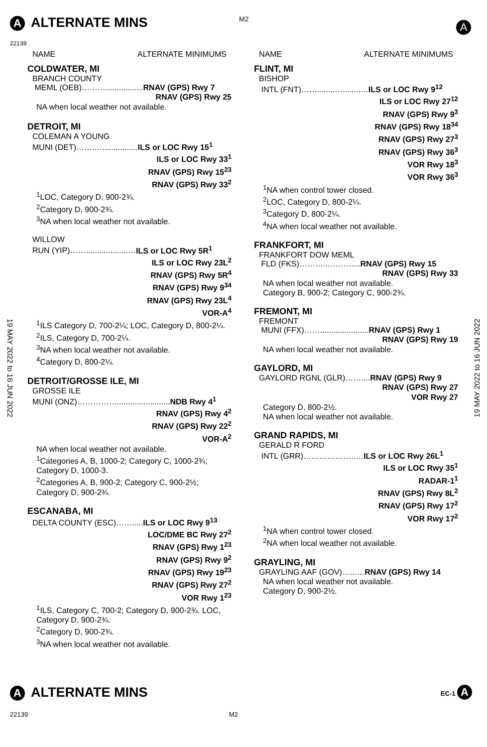A ALTERNATE MINS M2
22139
A
19 MAY 2022 to 16 JUN 2022
19 MAY 2022 to 16 JUN 2022
NAME ALTERNATE MINIMUMS
COLDWATER, MI
BRANCH COUNTY
MEML (OEB)……….................RNAV (GPS) Rwy 7
RNAV (GPS) Rwy 25
NA when local weather not available.
DETROIT, MI
COLEMAN A YOUNG
MUNI (DET)……..…...............ILS or LOC Rwy 15<sup>1</sup>
ILS or LOC Rwy 33<sup>1</sup>
RNAV (GPS) Rwy 15<sup>23</sup>
RNAV (GPS) Rwy 33<sup>2</sup>
<sup>1</sup> LOC, Category D, 900-2¾.
<sup>2</sup> Category D, 900-2¾.
<sup>3</sup> NA when local weather not available.
WILLOW
RUN (YIP)……...................…ILS or LOC Rwy 5R<sup>1</sup>
ILS or LOC Rwy 23L<sup>2</sup>
RNAV (GPS) Rwy 5R<sup>4</sup>
RNAV (GPS) Rwy 9<sup>34</sup>
RNAV (GPS) Rwy 23L<sup>4</sup>
VOR-A<sup>4</sup>
<sup>1</sup> ILS Category D, 700-2¼; LOC, Category D, 800-2¼.
<sup>2</sup> ILS, Category D, 700-2¼.
<sup>3</sup> NA when local weather not available.
<sup>4</sup> Category D, 800-2¼.
DETROIT/GROSSE ILE, MI
GROSSE ILE
MUNI (ONZ)……………........................NDB Rwy 4<sup>1</sup>
RNAV (GPS) Rwy 4<sup>2</sup>
RNAV (GPS) Rwy 22<sup>2</sup>
VOR-A<sup>2</sup>
NA when local weather not available.
<sup>1</sup> Categories A, B, 1000-2; Category C, 1000-2¾; Category D, 1000-3.
<sup>2</sup> Categories A, B, 900-2; Category C, 900-2½; Category D, 900-2¾.
ESCANABA, MI
DELTA COUNTY (ESC)…….....ILS or LOC Rwy 9<sup>13</sup>
LOC/DME BC Rwy 27<sup>2</sup>
RNAV (GPS) Rwy 1<sup>23</sup>
RNAV (GPS) Rwy 9<sup>2</sup>
RNAV (GPS) Rwy 19<sup>23</sup>
RNAV (GPS) Rwy 27<sup>2</sup>
VOR Rwy 1<sup>23</sup>
<sup>1</sup> ILS, Category C, 700-2; Category D, 900-2¾. LOC, Category D, 900-2¾.
<sup>2</sup> Category D, 900-2¾.
<sup>3</sup> NA when local weather not available.
NAME ALTERNATE MINIMUMS
FLINT, MI
BISHOP
INTL (FNT)……........…........…ILS or LOC Rwy 9<sup>12</sup>
ILS or LOC Rwy 27<sup>12</sup>
RNAV (GPS) Rwy 9<sup>3</sup>
RNAV (GPS) Rwy 18<sup>34</sup>
RNAV (GPS) Rwy 27<sup>3</sup>
RNAV (GPS) Rwy 36<sup>3</sup>
VOR Rwy 18<sup>3</sup>
VOR Rwy 36<sup>3</sup>
<sup>1</sup> NA when control tower closed.
<sup>2</sup> LOC, Category D, 800-2¼.
<sup>3</sup> Category D, 800-2¼.
<sup>4</sup> NA when local weather not available.
FRANKFORT, MI
FRANKFORT DOW MEML
FLD (FKS)………..………....RNAV (GPS) Rwy 15
RNAV (GPS) Rwy 33
NA when local weather not available.
Category B, 900-2; Category C, 900-2¾.
FREMONT, MI
FREMONT
MUNI (FFX)……......................RNAV (GPS) Rwy 1
RNAV (GPS) Rwy 19
NA when local weather not available.
GAYLORD, MI
GAYLORD RGNL (GLR)……....RNAV (GPS) Rwy 9
RNAV (GPS) Rwy 27
VOR Rwy 27
Category D, 800-2½.
NA when local weather not available.
GRAND RAPIDS, MI
GERALD R FORD
INTL (GRR)………………..…ILS or LOC Rwy 26L<sup>1</sup>
ILS or LOC Rwy 35<sup>1</sup>
RADAR-1<sup>1</sup>
RNAV (GPS) Rwy 8L<sup>2</sup>
RNAV (GPS) Rwy 17<sup>2</sup>
VOR Rwy 17<sup>2</sup>
<sup>1</sup> NA when control tower closed.
<sup>2</sup> NA when local weather not available.
GRAYLING, MI
GRAYLING AAF (GOV)…...…RNAV (GPS) Rwy 14
NA when local weather not available.
Category D, 900-2½.
A ALTERNATE MINS EC-1 A
22139 M2